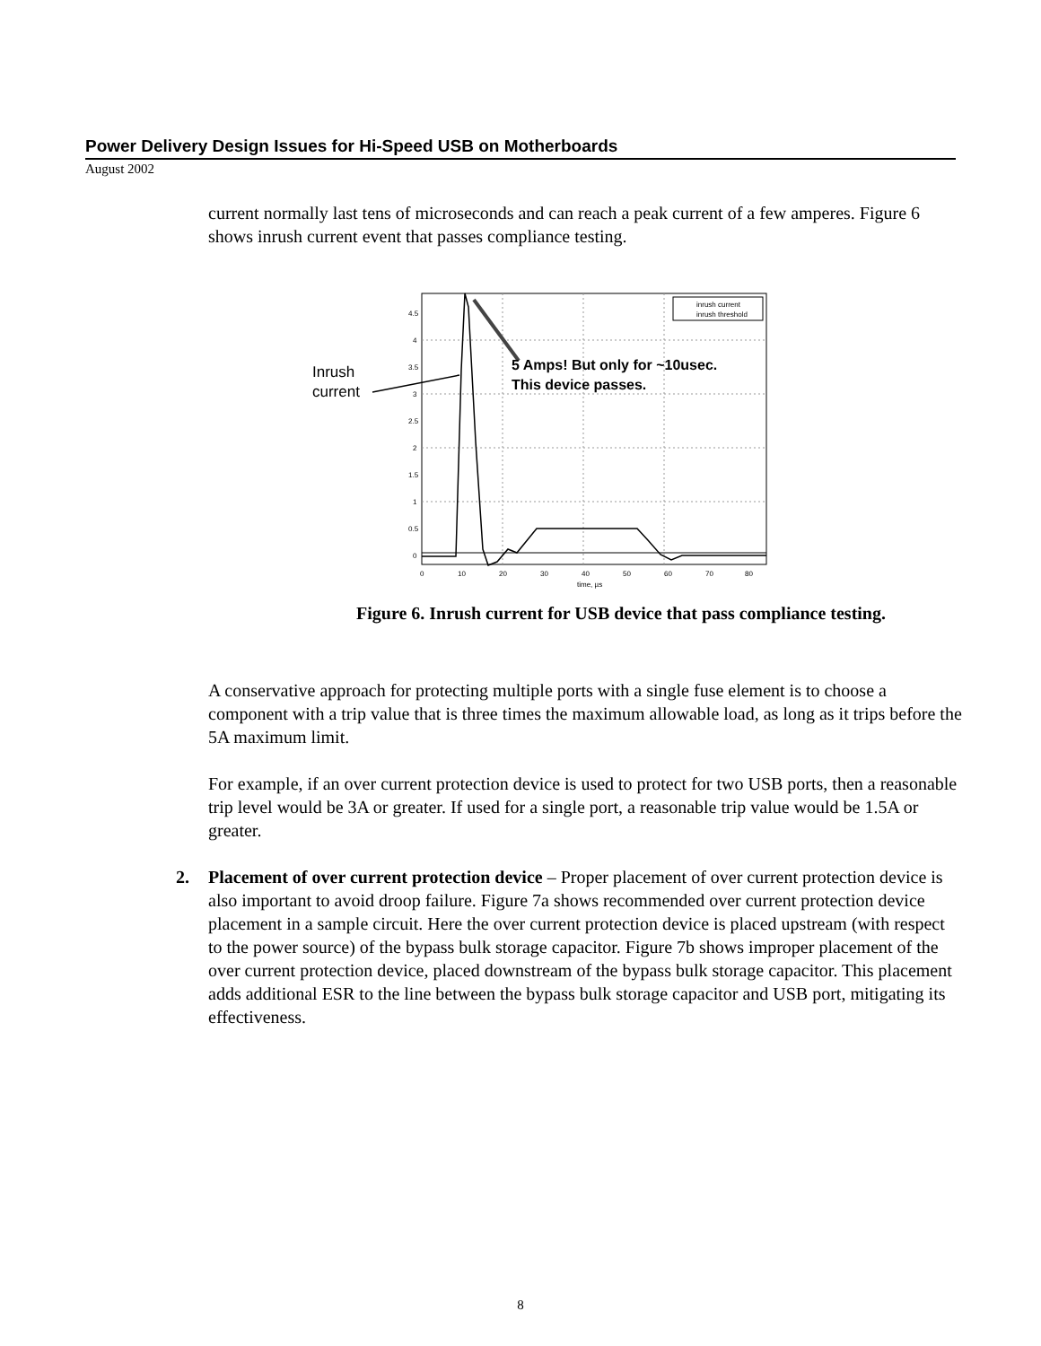Power Delivery Design Issues for Hi-Speed USB on Motherboards
August 2002
current normally last tens of microseconds and can reach a peak current of a few amperes. Figure 6 shows inrush current event that passes compliance testing.
Inrush
current
5 Amps! But only for ~10usec.
This device passes.
inrush current
inrush threshold
4.5
4
3.5
3
2.5
2
1.5
1
0.5
0
0
10
20
30
40
50
60
70
80
time, µs
Figure 6. Inrush current for USB device that pass compliance testing.
A conservative approach for protecting multiple ports with a single fuse element is to choose a component with a trip value that is three times the maximum allowable load, as long as it trips before the 5A maximum limit.
For example, if an over current protection device is used to protect for two USB ports, then a reasonable trip level would be 3A or greater. If used for a single port, a reasonable trip value would be 1.5A or greater.
2. Placement of over current protection device – Proper placement of over current protection device is also important to avoid droop failure. Figure 7a shows recommended over current protection device placement in a sample circuit. Here the over current protection device is placed upstream (with respect to the power source) of the bypass bulk storage capacitor. Figure 7b shows improper placement of the over current protection device, placed downstream of the bypass bulk storage capacitor. This placement adds additional ESR to the line between the bypass bulk storage capacitor and USB port, mitigating its effectiveness.
8